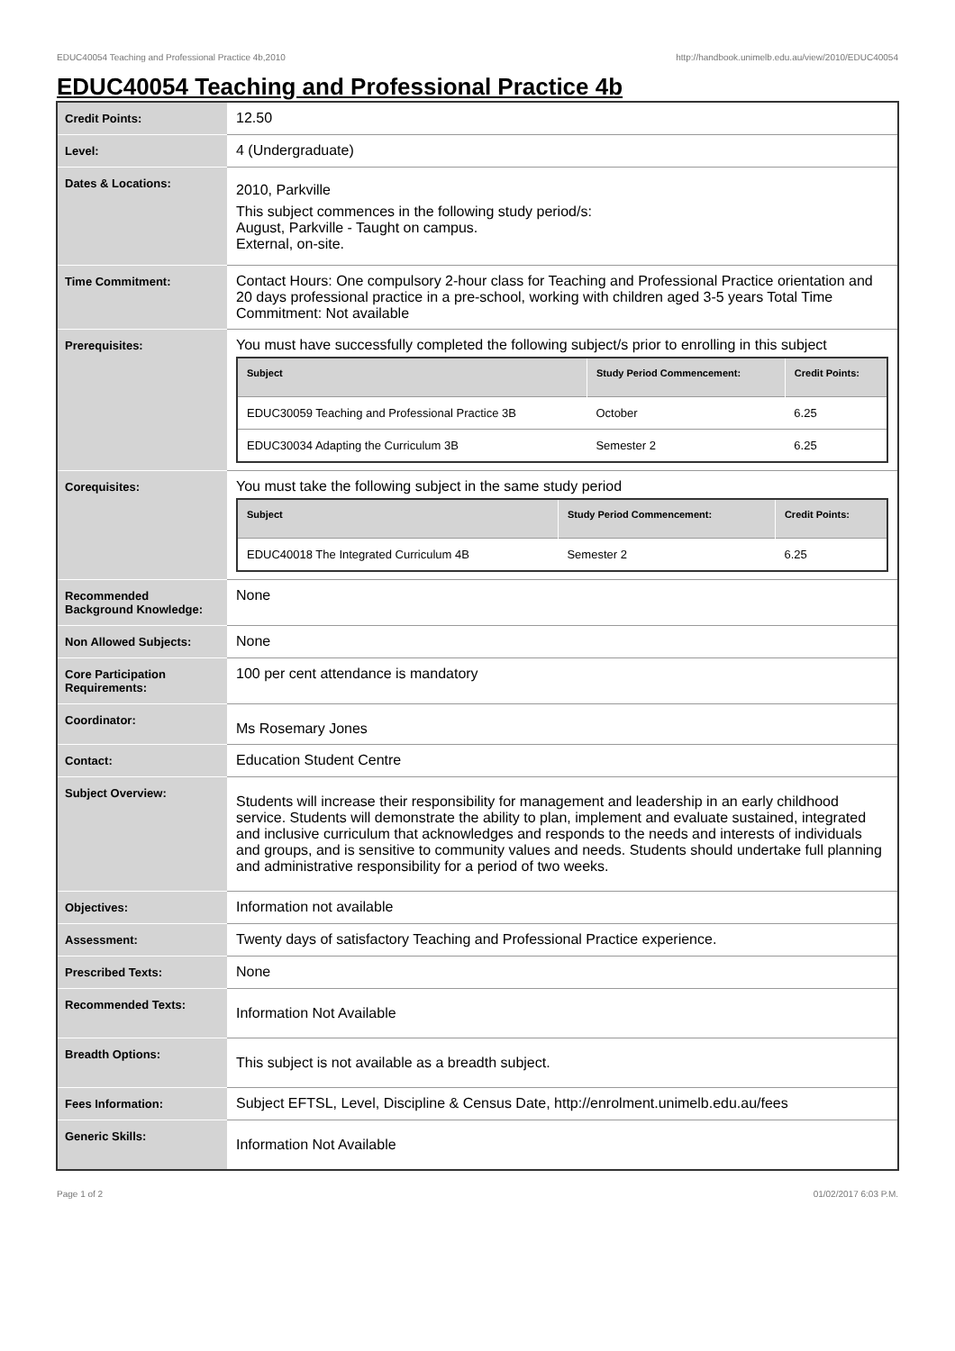EDUC40054 Teaching and Professional Practice 4b,2010 http://handbook.unimelb.edu.au/view/2010/EDUC40054
EDUC40054 Teaching and Professional Practice 4b
| Credit Points: | 12.50 |
| Level: | 4 (Undergraduate) |
| Dates & Locations: | 2010, Parkville This subject commences in the following study period/s: August, Parkville - Taught on campus. External, on-site. |
| Time Commitment: | Contact Hours: One compulsory 2-hour class for Teaching and Professional Practice orientation and 20 days professional practice in a pre-school, working with children aged 3-5 years Total Time Commitment: Not available |
| Prerequisites: | You must have successfully completed the following subject/s prior to enrolling in this subject / Subject / Study Period Commencement: / Credit Points: / / --- / --- / --- / / EDUC30059 Teaching and Professional Practice 3B / October / 6.25 / / EDUC30034 Adapting the Curriculum 3B / Semester 2 / 6.25 / |
| Corequisites: | You must take the following subject in the same study period / Subject / Study Period Commencement: / Credit Points: / / --- / --- / --- / / EDUC40018 The Integrated Curriculum 4B / Semester 2 / 6.25 / |
| Recommended Background Knowledge: | None |
| Non Allowed Subjects: | None |
| Core Participation Requirements: | 100 per cent attendance is mandatory |
| Coordinator: | Ms Rosemary Jones |
| Contact: | Education Student Centre |
| Subject Overview: | Students will increase their responsibility for management and leadership in an early childhood service. Students will demonstrate the ability to plan, implement and evaluate sustained, integrated and inclusive curriculum that acknowledges and responds to the needs and interests of individuals and groups, and is sensitive to community values and needs. Students should undertake full planning and administrative responsibility for a period of two weeks. |
| Objectives: | Information not available |
| Assessment: | Twenty days of satisfactory Teaching and Professional Practice experience. |
| Prescribed Texts: | None |
| Recommended Texts: | Information Not Available |
| Breadth Options: | This subject is not available as a breadth subject. |
| Fees Information: | Subject EFTSL, Level, Discipline & Census Date, http://enrolment.unimelb.edu.au/fees |
| Generic Skills: | Information Not Available |
Page 1 of 2 01/02/2017 6:03 P.M.